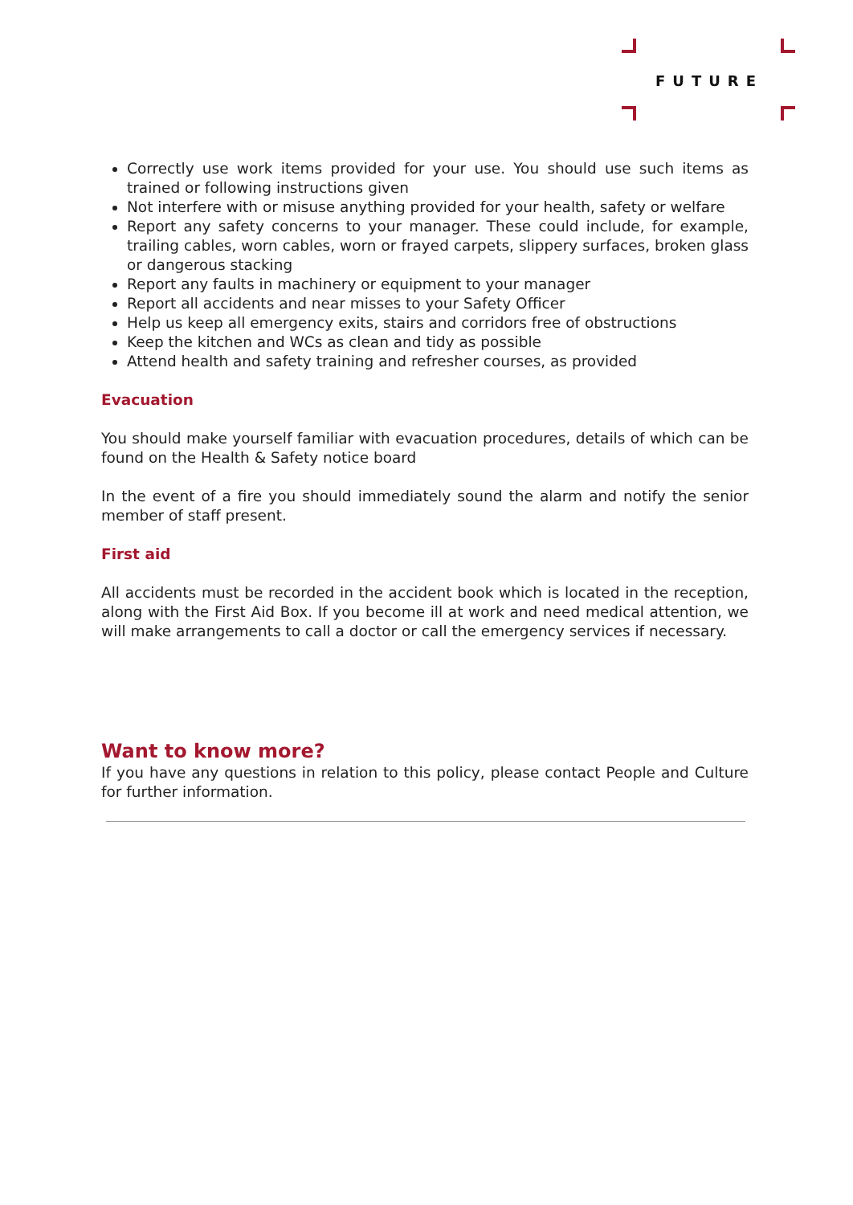FUTURE
Correctly use work items provided for your use. You should use such items as trained or following instructions given
Not interfere with or misuse anything provided for your health, safety or welfare
Report any safety concerns to your manager. These could include, for example, trailing cables, worn cables, worn or frayed carpets, slippery surfaces, broken glass or dangerous stacking
Report any faults in machinery or equipment to your manager
Report all accidents and near misses to your Safety Officer
Help us keep all emergency exits, stairs and corridors free of obstructions
Keep the kitchen and WCs as clean and tidy as possible
Attend health and safety training and refresher courses, as provided
Evacuation
You should make yourself familiar with evacuation procedures, details of which can be found on the Health & Safety notice board
In the event of a fire you should immediately sound the alarm and notify the senior member of staff present.
First aid
All accidents must be recorded in the accident book which is located in the reception, along with the First Aid Box. If you become ill at work and need medical attention, we will make arrangements to call a doctor or call the emergency services if necessary.
Want to know more?
If you have any questions in relation to this policy, please contact People and Culture for further information.